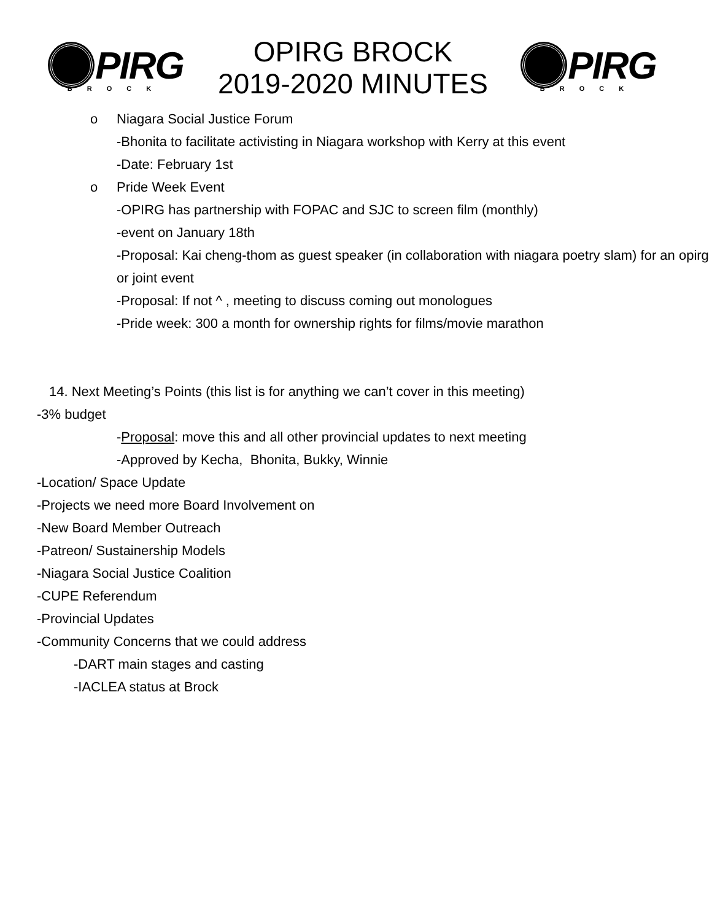PIRG
BROCK
OPIRG BROCK
2019-2020 MINUTES
PIRG
BROCK
o Niagara Social Justice Forum
-Bhonita to facilitate activisting in Niagara workshop with Kerry at this event
-Date: February 1st
o Pride Week Event
-OPIRG has partnership with FOPAC and SJC to screen film (monthly)
-event on January 18th
-Proposal: Kai cheng-thom as guest speaker (in collaboration with niagara poetry slam) for an opirg or joint event
-Proposal: If not ^ , meeting to discuss coming out monologues
-Pride week: 300 a month for ownership rights for films/movie marathon
14. Next Meeting’s Points (this list is for anything we can’t cover in this meeting)
-3% budget
-Proposal: move this and all other provincial updates to next meeting
-Approved by Kecha, Bhonita, Bukky, Winnie
-Location/ Space Update
-Projects we need more Board Involvement on
-New Board Member Outreach
-Patreon/ Sustainership Models
-Niagara Social Justice Coalition
-CUPE Referendum
-Provincial Updates
-Community Concerns that we could address
-DART main stages and casting
-IACLEA status at Brock